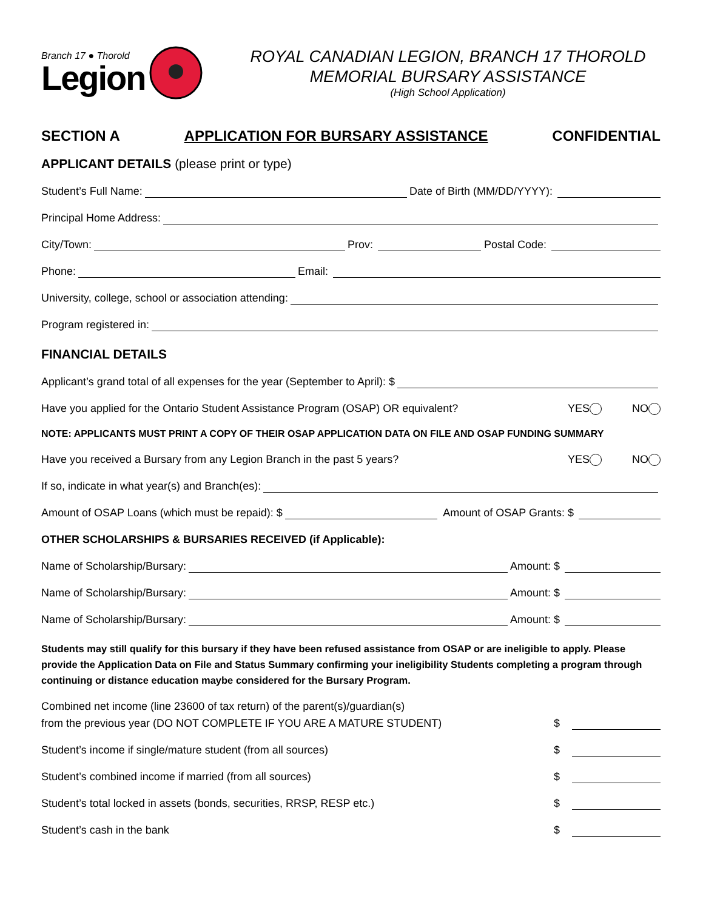Branch 17 ● Thorold
Legion
ROYAL CANADIAN LEGION, BRANCH 17 THOROLD
MEMORIAL BURSARY ASSISTANCE
(High School Application)
SECTION A APPLICATION FOR BURSARY ASSISTANCE CONFIDENTIAL
APPLICANT DETAILS (please print or type)
Student’s Full Name: Date of Birth (MM/DD/YYYY):
Principal Home Address:
City/Town: Prov: Postal Code:
Phone: Email:
University, college, school or association attending:
Program registered in:
FINANCIAL DETAILS
Applicant’s grand total of all expenses for the year (September to April): $
Have you applied for the Ontario Student Assistance Program (OSAP) OR equivalent? YES NO
NOTE: APPLICANTS MUST PRINT A COPY OF THEIR OSAP APPLICATION DATA ON FILE AND OSAP FUNDING SUMMARY
Have you received a Bursary from any Legion Branch in the past 5 years? YES NO
If so, indicate in what year(s) and Branch(es):
Amount of OSAP Loans (which must be repaid): $ Amount of OSAP Grants: $
OTHER SCHOLARSHIPS & BURSARIES RECEIVED (if Applicable):
Name of Scholarship/Bursary: Amount: $
Name of Scholarship/Bursary: Amount: $
Name of Scholarship/Bursary: Amount: $
Students may still qualify for this bursary if they have been refused assistance from OSAP or are ineligible to apply. Please provide the Application Data on File and Status Summary confirming your ineligibility Students completing a program through continuing or distance education maybe considered for the Bursary Program.
Combined net income (line 23600 of tax return) of the parent(s)/guardian(s)
from the previous year (DO NOT COMPLETE IF YOU ARE A MATURE STUDENT) $
Student’s income if single/mature student (from all sources) $
Student’s combined income if married (from all sources) $
Student’s total locked in assets (bonds, securities, RRSP, RESP etc.) $
Student’s cash in the bank $